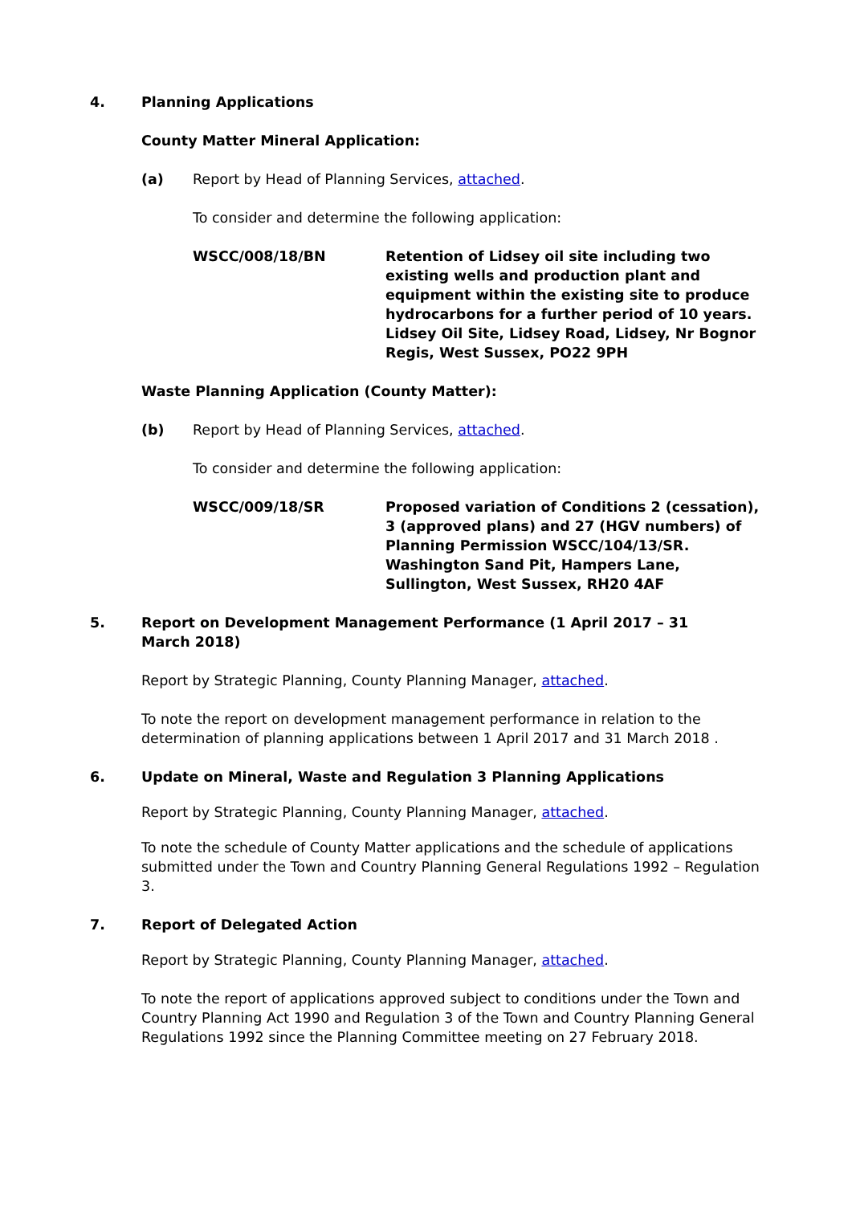4. Planning Applications
County Matter Mineral Application:
(a) Report by Head of Planning Services, attached.
To consider and determine the following application:
WSCC/008/18/BN Retention of Lidsey oil site including two existing wells and production plant and equipment within the existing site to produce hydrocarbons for a further period of 10 years. Lidsey Oil Site, Lidsey Road, Lidsey, Nr Bognor Regis, West Sussex, PO22 9PH
Waste Planning Application (County Matter):
(b) Report by Head of Planning Services, attached.
To consider and determine the following application:
WSCC/009/18/SR Proposed variation of Conditions 2 (cessation), 3 (approved plans) and 27 (HGV numbers) of Planning Permission WSCC/104/13/SR. Washington Sand Pit, Hampers Lane, Sullington, West Sussex, RH20 4AF
5. Report on Development Management Performance (1 April 2017 – 31 March 2018)
Report by Strategic Planning, County Planning Manager, attached.
To note the report on development management performance in relation to the determination of planning applications between 1 April 2017 and 31 March 2018 .
6. Update on Mineral, Waste and Regulation 3 Planning Applications
Report by Strategic Planning, County Planning Manager, attached.
To note the schedule of County Matter applications and the schedule of applications submitted under the Town and Country Planning General Regulations 1992 – Regulation 3.
7. Report of Delegated Action
Report by Strategic Planning, County Planning Manager, attached.
To note the report of applications approved subject to conditions under the Town and Country Planning Act 1990 and Regulation 3 of the Town and Country Planning General Regulations 1992 since the Planning Committee meeting on 27 February 2018.